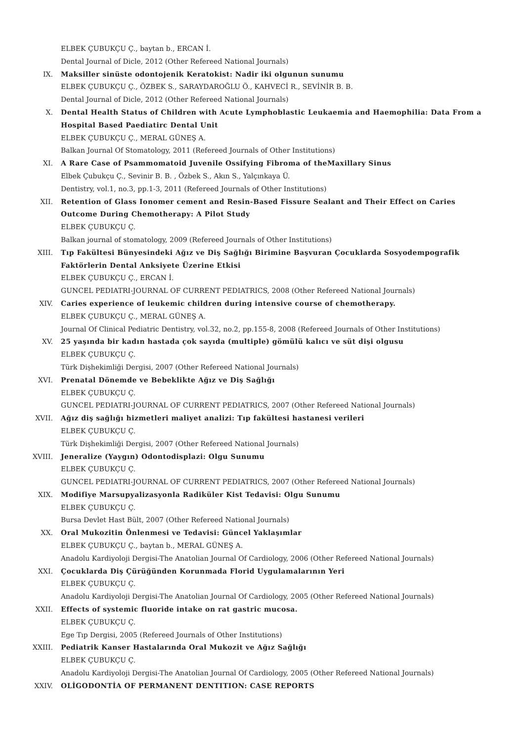ELBEK ÇUBUKÇU Ç., baytan b., ERCAN İ.
Dental Journal of Dicle, 2012 (Other Refereed National Journals)
IX. Maksiller sinüste odontojenik Keratokist: Nadir iki olgunun sunumu
ELBEK ÇUBUKÇU Ç., ÖZBEK S., SARAYDAROĞLU Ö., KAHVECİ R., SEVİNİR B. B.
Dental Journal of Dicle, 2012 (Other Refereed National Journals)
X. Dental Health Status of Children with Acute Lymphoblastic Leukaemia and Haemophilia: Data From a Hospital Based Paediatirc Dental Unit
ELBEK ÇUBUKÇU Ç., MERAL GÜNEŞ A.
Balkan Journal Of Stomatology, 2011 (Refereed Journals of Other Institutions)
XI. A Rare Case of Psammomatoid Juvenile Ossifying Fibroma of theMaxillary Sinus
Elbek Çubukçu Ç., Sevinir B. B. , Özbek S., Akın S., Yalçınkaya Ü.
Dentistry, vol.1, no.3, pp.1-3, 2011 (Refereed Journals of Other Institutions)
XII. Retention of Glass Ionomer cement and Resin-Based Fissure Sealant and Their Effect on Caries Outcome During Chemotherapy: A Pilot Study
ELBEK ÇUBUKÇU Ç.
Balkan journal of stomatology, 2009 (Refereed Journals of Other Institutions)
XIII. Tıp Fakültesi Bünyesindeki Ağız ve Diş Sağlığı Birimine Başvuran Çocuklarda Sosyodempografik Faktörlerin Dental Anksiyete Üzerine Etkisi
ELBEK ÇUBUKÇU Ç., ERCAN İ.
GUNCEL PEDIATRI-JOURNAL OF CURRENT PEDIATRICS, 2008 (Other Refereed National Journals)
XIV. Caries experience of leukemic children during intensive course of chemotherapy.
ELBEK ÇUBUKÇU Ç., MERAL GÜNEŞ A.
Journal Of Clinical Pediatric Dentistry, vol.32, no.2, pp.155-8, 2008 (Refereed Journals of Other Institutions)
XV. 25 yaşında bir kadın hastada çok sayıda (multiple) gömülü kalıcı ve süt dişi olgusu
ELBEK ÇUBUKÇU Ç.
Türk Dişhekimliği Dergisi, 2007 (Other Refereed National Journals)
XVI. Prenatal Dönemde ve Bebeklikte Ağız ve Diş Sağlığı
ELBEK ÇUBUKÇU Ç.
GUNCEL PEDIATRI-JOURNAL OF CURRENT PEDIATRICS, 2007 (Other Refereed National Journals)
XVII. Ağız diş sağlığı hizmetleri maliyet analizi: Tıp fakültesi hastanesi verileri
ELBEK ÇUBUKÇU Ç.
Türk Dişhekimliği Dergisi, 2007 (Other Refereed National Journals)
XVIII. Jeneralize (Yaygın) Odontodisplazi: Olgu Sunumu
ELBEK ÇUBUKÇU Ç.
GUNCEL PEDIATRI-JOURNAL OF CURRENT PEDIATRICS, 2007 (Other Refereed National Journals)
XIX. Modifiye Marsupyalizasyonla Radiküler Kist Tedavisi: Olgu Sunumu
ELBEK ÇUBUKÇU Ç.
Bursa Devlet Hast Bült, 2007 (Other Refereed National Journals)
XX. Oral Mukozitin Önlenmesi ve Tedavisi: Güncel Yaklaşımlar
ELBEK ÇUBUKÇU Ç., baytan b., MERAL GÜNEŞ A.
Anadolu Kardiyoloji Dergisi-The Anatolian Journal Of Cardiology, 2006 (Other Refereed National Journals)
XXI. Çocuklarda Diş Çürüğünden Korunmada Florid Uygulamalarının Yeri
ELBEK ÇUBUKÇU Ç.
Anadolu Kardiyoloji Dergisi-The Anatolian Journal Of Cardiology, 2005 (Other Refereed National Journals)
XXII. Effects of systemic fluoride intake on rat gastric mucosa.
ELBEK ÇUBUKÇU Ç.
Ege Tıp Dergisi, 2005 (Refereed Journals of Other Institutions)
XXIII. Pediatrik Kanser Hastalarında Oral Mukozit ve Ağız Sağlığı
ELBEK ÇUBUKÇU Ç.
Anadolu Kardiyoloji Dergisi-The Anatolian Journal Of Cardiology, 2005 (Other Refereed National Journals)
XXIV. OLİGODONTİA OF PERMANENT DENTITION: CASE REPORTS